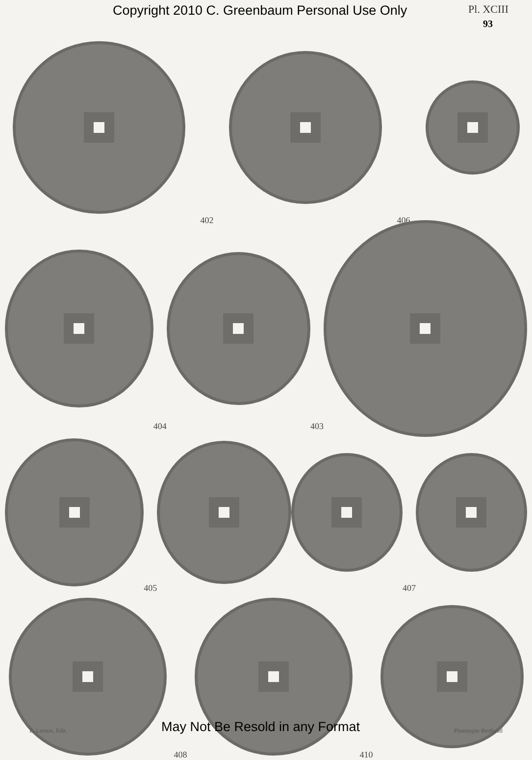Copyright 2010 C. Greenbaum Personal Use Only Pl. XCIII
93
402 406
404 403
405 407
408 410
E. Leroux, Édit. May Not Be Resold in any Format Phototypie Berthaud